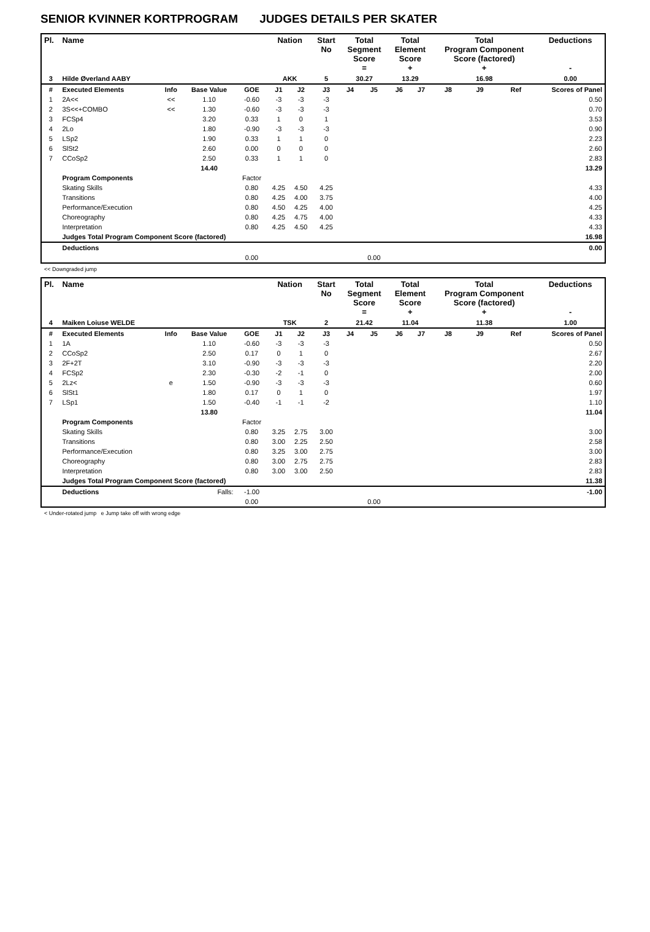SENIOR KVINNER KORTPROGRAM JUDGES DETAILS PER SKATER
| Pl. | Name | | | | Nation | | Start No | Total Segment Score = | | Total Element Score + | | Total Program Component Score (factored) + | | | Deductions - |
| --- | --- | --- | --- | --- | --- | --- | --- | --- | --- | --- | --- | --- | --- | --- | --- |
| 3 | Hilde Øverland AABY | | | | AKK | | 5 | 30.27 | | 13.29 | | 16.98 | | | 0.00 |
| # | Executed Elements | Info | Base Value | GOE | J1 | J2 | J3 | J4 | J5 | J6 | J7 | J8 | J9 | Ref | Scores of Panel |
| 1 | 2A<< | << | 1.10 | -0.60 | -3 | -3 | -3 | | | | | | | | 0.50 |
| 2 | 3S<<+COMBO | << | 1.30 | -0.60 | -3 | -3 | -3 | | | | | | | | 0.70 |
| 3 | FCSp4 | | 3.20 | 0.33 | 1 | 0 | 1 | | | | | | | | 3.53 |
| 4 | 2Lo | | 1.80 | -0.90 | -3 | -3 | -3 | | | | | | | | 0.90 |
| 5 | LSp2 | | 1.90 | 0.33 | 1 | 1 | 0 | | | | | | | | 2.23 |
| 6 | SlSt2 | | 2.60 | 0.00 | 0 | 0 | 0 | | | | | | | | 2.60 |
| 7 | CCoSp2 | | 2.50 | 0.33 | 1 | 1 | 0 | | | | | | | | 2.83 |
| | | | 14.40 | | | | | | | | | | | | 13.29 |
| | Program Components | | | Factor | | | | | | | | | | | |
| | Skating Skills | | | 0.80 | 4.25 | 4.50 | 4.25 | | | | | | | | 4.33 |
| | Transitions | | | 0.80 | 4.25 | 4.00 | 3.75 | | | | | | | | 4.00 |
| | Performance/Execution | | | 0.80 | 4.50 | 4.25 | 4.00 | | | | | | | | 4.25 |
| | Choreography | | | 0.80 | 4.25 | 4.75 | 4.00 | | | | | | | | 4.33 |
| | Interpretation | | | 0.80 | 4.25 | 4.50 | 4.25 | | | | | | | | 4.33 |
| | Judges Total Program Component Score (factored) | | | | | | | | | | | | | | 16.98 |
| | Deductions | | | | | | | | | | | | | | 0.00 |
| | | | | 0.00 | | | | | 0.00 | | | | | | |
<< Downgraded jump
| Pl. | Name | | | | Nation | | Start No | Total Segment Score = | | Total Element Score + | | Total Program Component Score (factored) + | | | Deductions - |
| --- | --- | --- | --- | --- | --- | --- | --- | --- | --- | --- | --- | --- | --- | --- | --- |
| 4 | Maiken Loiuse WELDE | | | | TSK | | 2 | 21.42 | | 11.04 | | 11.38 | | | 1.00 |
| # | Executed Elements | Info | Base Value | GOE | J1 | J2 | J3 | J4 | J5 | J6 | J7 | J8 | J9 | Ref | Scores of Panel |
| 1 | 1A | | 1.10 | -0.60 | -3 | -3 | -3 | | | | | | | | 0.50 |
| 2 | CCoSp2 | | 2.50 | 0.17 | 0 | 1 | 0 | | | | | | | | 2.67 |
| 3 | 2F+2T | | 3.10 | -0.90 | -3 | -3 | -3 | | | | | | | | 2.20 |
| 4 | FCSp2 | | 2.30 | -0.30 | -2 | -1 | 0 | | | | | | | | 2.00 |
| 5 | 2Lz< | e | 1.50 | -0.90 | -3 | -3 | -3 | | | | | | | | 0.60 |
| 6 | SlSt1 | | 1.80 | 0.17 | 0 | 1 | 0 | | | | | | | | 1.97 |
| 7 | LSp1 | | 1.50 | -0.40 | -1 | -1 | -2 | | | | | | | | 1.10 |
| | | | 13.80 | | | | | | | | | | | | 11.04 |
| | Program Components | | | Factor | | | | | | | | | | | |
| | Skating Skills | | | 0.80 | 3.25 | 2.75 | 3.00 | | | | | | | | 3.00 |
| | Transitions | | | 0.80 | 3.00 | 2.25 | 2.50 | | | | | | | | 2.58 |
| | Performance/Execution | | | 0.80 | 3.25 | 3.00 | 2.75 | | | | | | | | 3.00 |
| | Choreography | | | 0.80 | 3.00 | 2.75 | 2.75 | | | | | | | | 2.83 |
| | Interpretation | | | 0.80 | 3.00 | 3.00 | 2.50 | | | | | | | | 2.83 |
| | Judges Total Program Component Score (factored) | | | | | | | | | | | | | | 11.38 |
| | Deductions | Falls: | | -1.00 | | | | | | | | | | | -1.00 |
| | | | | 0.00 | | | | | 0.00 | | | | | | |
< Under-rotated jump e Jump take off with wrong edge